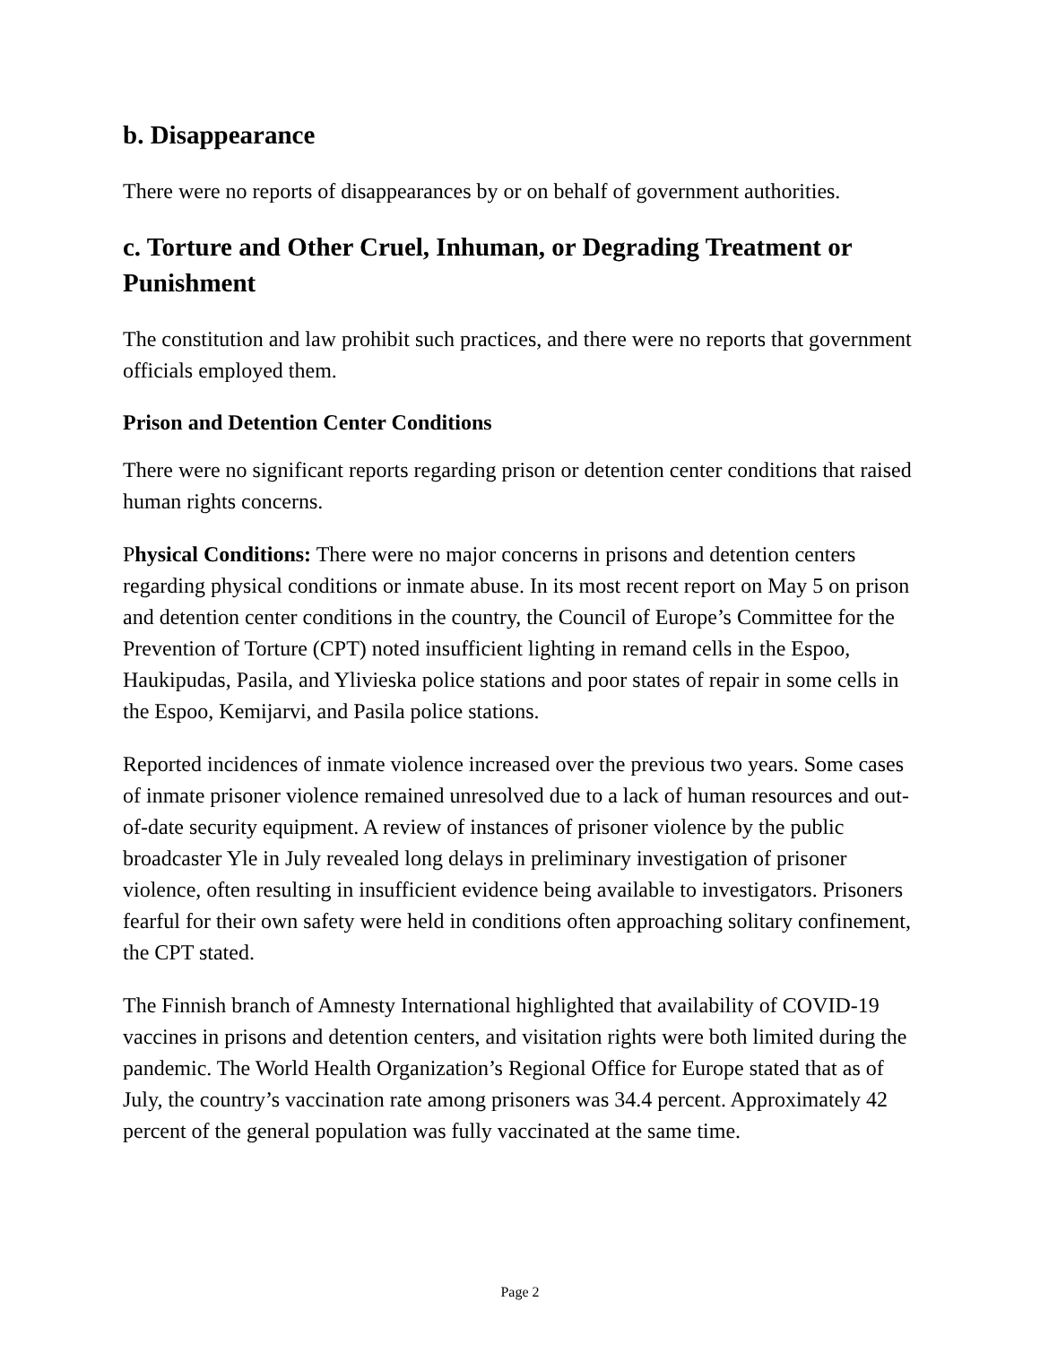b. Disappearance
There were no reports of disappearances by or on behalf of government authorities.
c. Torture and Other Cruel, Inhuman, or Degrading Treatment or Punishment
The constitution and law prohibit such practices, and there were no reports that government officials employed them.
Prison and Detention Center Conditions
There were no significant reports regarding prison or detention center conditions that raised human rights concerns.
Physical Conditions: There were no major concerns in prisons and detention centers regarding physical conditions or inmate abuse. In its most recent report on May 5 on prison and detention center conditions in the country, the Council of Europe’s Committee for the Prevention of Torture (CPT) noted insufficient lighting in remand cells in the Espoo, Haukipudas, Pasila, and Ylivieska police stations and poor states of repair in some cells in the Espoo, Kemijarvi, and Pasila police stations.
Reported incidences of inmate violence increased over the previous two years. Some cases of inmate prisoner violence remained unresolved due to a lack of human resources and out-of-date security equipment. A review of instances of prisoner violence by the public broadcaster Yle in July revealed long delays in preliminary investigation of prisoner violence, often resulting in insufficient evidence being available to investigators. Prisoners fearful for their own safety were held in conditions often approaching solitary confinement, the CPT stated.
The Finnish branch of Amnesty International highlighted that availability of COVID-19 vaccines in prisons and detention centers, and visitation rights were both limited during the pandemic. The World Health Organization’s Regional Office for Europe stated that as of July, the country’s vaccination rate among prisoners was 34.4 percent. Approximately 42 percent of the general population was fully vaccinated at the same time.
Page 2